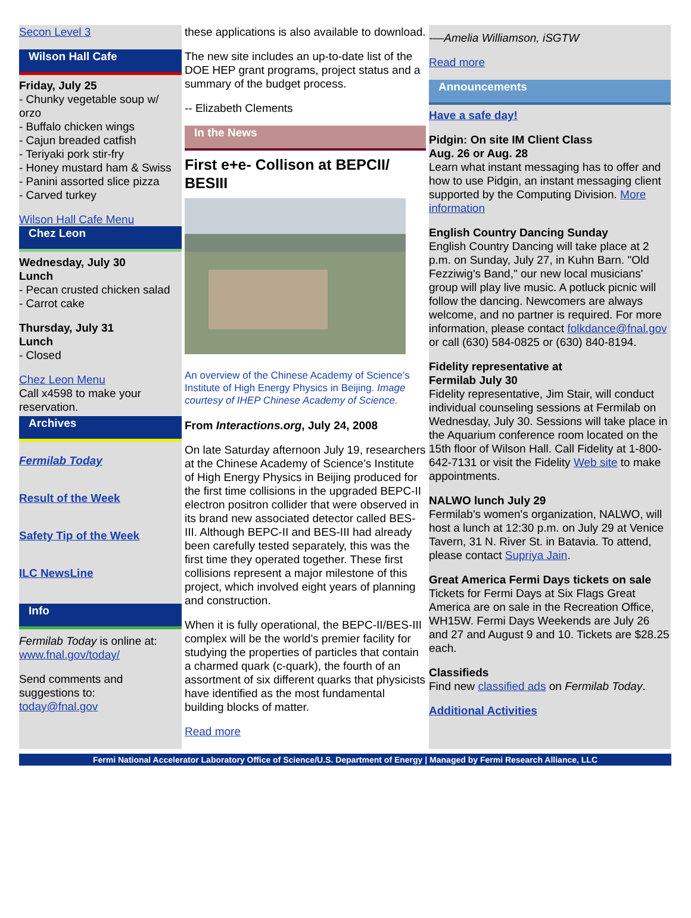Secon Level 3
Wilson Hall Cafe
Friday, July 25
- Chunky vegetable soup w/ orzo
- Buffalo chicken wings
- Cajun breaded catfish
- Teriyaki pork stir-fry
- Honey mustard ham & Swiss
- Panini assorted slice pizza
- Carved turkey
Wilson Hall Cafe Menu
Chez Leon
Wednesday, July 30
Lunch
- Pecan crusted chicken salad
- Carrot cake
Thursday, July 31
Lunch
- Closed
Chez Leon Menu
Call x4598 to make your reservation.
Archives
Fermilab Today
Result of the Week
Safety Tip of the Week
ILC NewsLine
Info
Fermilab Today is online at:
www.fnal.gov/today/
Send comments and suggestions to:
today@fnal.gov
these applications is also available to download.
The new site includes an up-to-date list of the DOE HEP grant programs, project status and a summary of the budget process.
-- Elizabeth Clements
In the News
First e+e- Collison at BEPCII/ BESIII
An overview of the Chinese Academy of Science’s Institute of High Energy Physics in Beijing. Image courtesy of IHEP Chinese Academy of Science.
From Interactions.org, July 24, 2008
On late Saturday afternoon July 19, researchers at the Chinese Academy of Science’s Institute of High Energy Physics in Beijing produced for the first time collisions in the upgraded BEPC-II electron positron collider that were observed in its brand new associated detector called BES-III. Although BEPC-II and BES-III had already been carefully tested separately, this was the first time they operated together. These first collisions represent a major milestone of this project, which involved eight years of planning and construction.
When it is fully operational, the BEPC-II/BES-III complex will be the world’s premier facility for studying the properties of particles that contain a charmed quark (c-quark), the fourth of an assortment of six different quarks that physicists have identified as the most fundamental building blocks of matter.
Read more
-—Amelia Williamson, iSGTW
Read more
Announcements
Have a safe day!
Pidgin: On site IM Client Class
Aug. 26 or Aug. 28
Learn what instant messaging has to offer and how to use Pidgin, an instant messaging client supported by the Computing Division. More information
English Country Dancing Sunday
English Country Dancing will take place at 2 p.m. on Sunday, July 27, in Kuhn Barn. "Old Fezziwig's Band," our new local musicians' group will play live music. A potluck picnic will follow the dancing. Newcomers are always welcome, and no partner is required. For more information, please contact folkdance@fnal.gov or call (630) 584-0825 or (630) 840-8194.
Fidelity representative at
Fermilab July 30
Fidelity representative, Jim Stair, will conduct individual counseling sessions at Fermilab on Wednesday, July 30. Sessions will take place in the Aquarium conference room located on the 15th floor of Wilson Hall. Call Fidelity at 1-800-642-7131 or visit the Fidelity Web site to make appointments.
NALWO lunch July 29
Fermilab's women's organization, NALWO, will host a lunch at 12:30 p.m. on July 29 at Venice Tavern, 31 N. River St. in Batavia. To attend, please contact Supriya Jain.
Great America Fermi Days tickets on sale
Tickets for Fermi Days at Six Flags Great America are on sale in the Recreation Office, WH15W. Fermi Days Weekends are July 26 and 27 and August 9 and 10. Tickets are $28.25 each.
Classifieds
Find new classified ads on Fermilab Today.
Additional Activities
Fermi National Accelerator Laboratory Office of Science/U.S. Department of Energy | Managed by Fermi Research Alliance, LLC